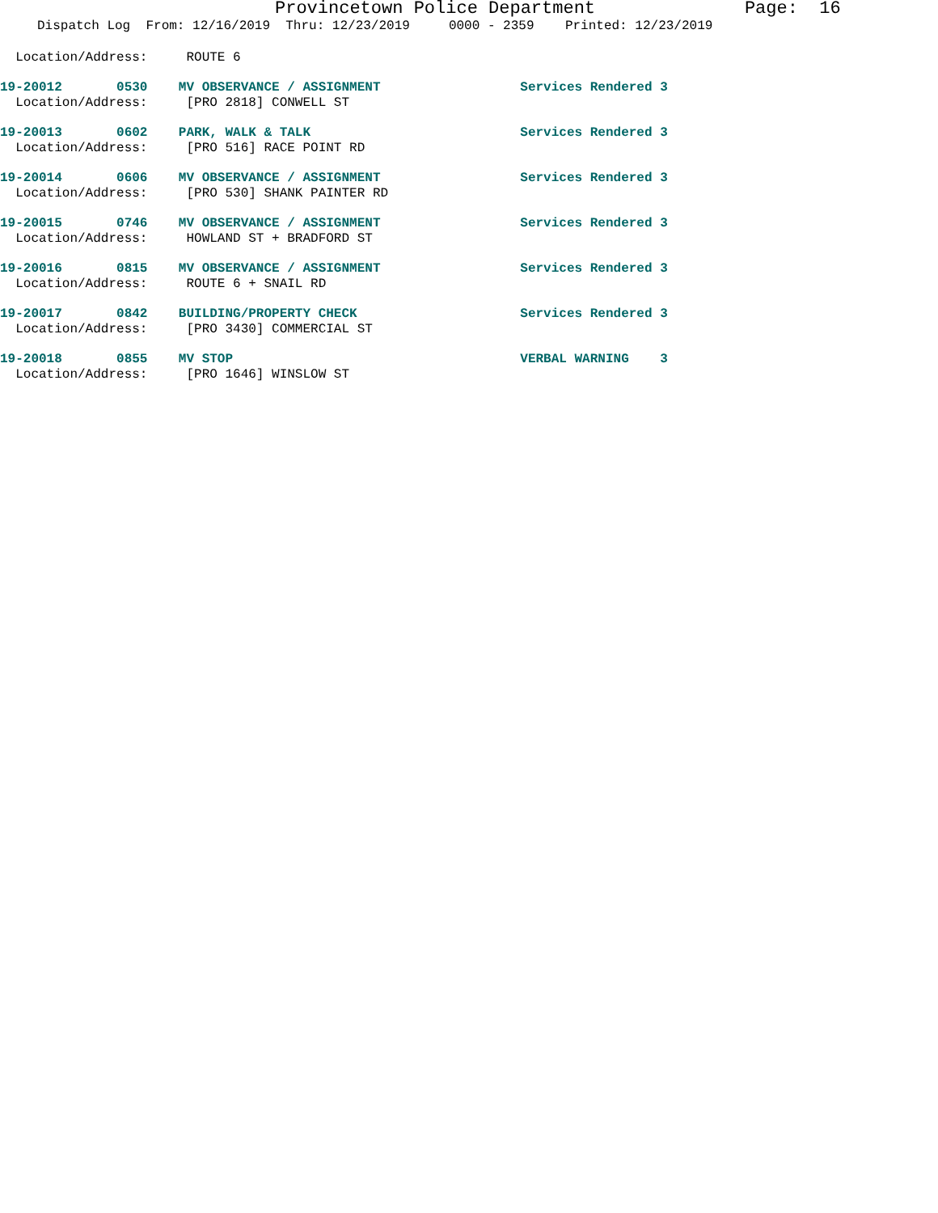Provincetown Police Department Page: 16
Dispatch Log From: 12/16/2019 Thru: 12/23/2019 0000 - 2359 Printed: 12/23/2019
Location/Address: ROUTE 6
19-20012 0530 MV OBSERVANCE / ASSIGNMENT Services Rendered 3
Location/Address: [PRO 2818] CONWELL ST
19-20013 0602 PARK, WALK & TALK Services Rendered 3
Location/Address: [PRO 516] RACE POINT RD
19-20014 0606 MV OBSERVANCE / ASSIGNMENT Services Rendered 3
Location/Address: [PRO 530] SHANK PAINTER RD
19-20015 0746 MV OBSERVANCE / ASSIGNMENT Services Rendered 3
Location/Address: HOWLAND ST + BRADFORD ST
19-20016 0815 MV OBSERVANCE / ASSIGNMENT Services Rendered 3
Location/Address: ROUTE 6 + SNAIL RD
19-20017 0842 BUILDING/PROPERTY CHECK Services Rendered 3
Location/Address: [PRO 3430] COMMERCIAL ST
19-20018 0855 MV STOP VERBAL WARNING 3
Location/Address: [PRO 1646] WINSLOW ST